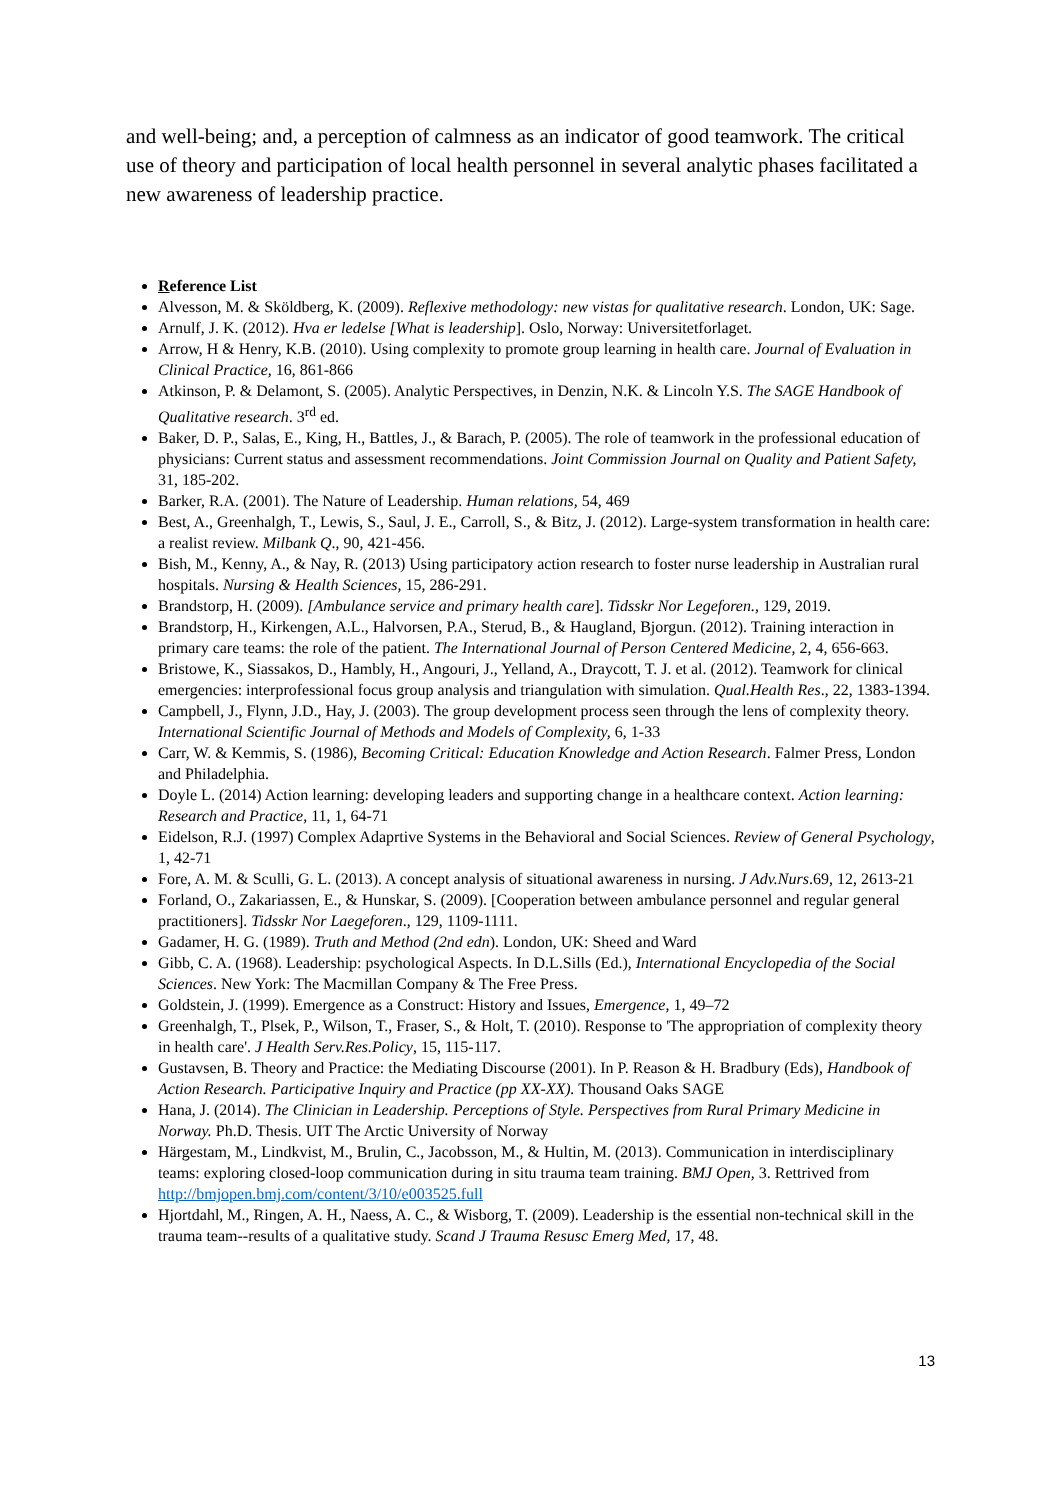and well-being; and, a perception of calmness as an indicator of good teamwork. The critical use of theory and participation of local health personnel in several analytic phases facilitated a new awareness of leadership practice.
Reference List
Alvesson, M. & Sköldberg, K. (2009). Reflexive methodology: new vistas for qualitative research. London, UK: Sage.
Arnulf, J. K. (2012). Hva er ledelse [What is leadership]. Oslo, Norway: Universitetforlaget.
Arrow, H & Henry, K.B. (2010). Using complexity to promote group learning in health care. Journal of Evaluation in Clinical Practice, 16, 861-866
Atkinson, P. & Delamont, S. (2005). Analytic Perspectives, in Denzin, N.K. & Lincoln Y.S. The SAGE Handbook of Qualitative research. 3<sup>rd</sup> ed.
Baker, D. P., Salas, E., King, H., Battles, J., & Barach, P. (2005). The role of teamwork in the professional education of physicians: Current status and assessment recommendations. Joint Commission Journal on Quality and Patient Safety, 31, 185-202.
Barker, R.A. (2001). The Nature of Leadership. Human relations, 54, 469
Best, A., Greenhalgh, T., Lewis, S., Saul, J. E., Carroll, S., & Bitz, J. (2012). Large-system transformation in health care: a realist review. Milbank Q., 90, 421-456.
Bish, M., Kenny, A., & Nay, R. (2013) Using participatory action research to foster nurse leadership in Australian rural hospitals. Nursing & Health Sciences, 15, 286-291.
Brandstorp, H. (2009). [Ambulance service and primary health care]. Tidsskr Nor Legeforen., 129, 2019.
Brandstorp, H., Kirkengen, A.L., Halvorsen, P.A., Sterud, B., & Haugland, Bjorgun. (2012). Training interaction in primary care teams: the role of the patient. The International Journal of Person Centered Medicine, 2, 4, 656-663.
Bristowe, K., Siassakos, D., Hambly, H., Angouri, J., Yelland, A., Draycott, T. J. et al. (2012). Teamwork for clinical emergencies: interprofessional focus group analysis and triangulation with simulation. Qual.Health Res., 22, 1383-1394.
Campbell, J., Flynn, J.D., Hay, J. (2003). The group development process seen through the lens of complexity theory. International Scientific Journal of Methods and Models of Complexity, 6, 1-33
Carr, W. & Kemmis, S. (1986), Becoming Critical: Education Knowledge and Action Research. Falmer Press, London and Philadelphia.
Doyle L. (2014) Action learning: developing leaders and supporting change in a healthcare context. Action learning: Research and Practice, 11, 1, 64-71
Eidelson, R.J. (1997) Complex Adaprtive Systems in the Behavioral and Social Sciences. Review of General Psychology, 1, 42-71
Fore, A. M. & Sculli, G. L. (2013). A concept analysis of situational awareness in nursing. J Adv.Nurs.69, 12, 2613-21
Forland, O., Zakariassen, E., & Hunskar, S. (2009). [Cooperation between ambulance personnel and regular general practitioners]. Tidsskr Nor Laegeforen., 129, 1109-1111.
Gadamer, H. G. (1989). Truth and Method (2nd edn). London, UK: Sheed and Ward
Gibb, C. A. (1968). Leadership: psychological Aspects. In D.L.Sills (Ed.), International Encyclopedia of the Social Sciences. New York: The Macmillan Company & The Free Press.
Goldstein, J. (1999). Emergence as a Construct: History and Issues, Emergence, 1, 49–72
Greenhalgh, T., Plsek, P., Wilson, T., Fraser, S., & Holt, T. (2010). Response to 'The appropriation of complexity theory in health care'. J Health Serv.Res.Policy, 15, 115-117.
Gustavsen, B. Theory and Practice: the Mediating Discourse (2001). In P. Reason & H. Bradbury (Eds), Handbook of Action Research. Participative Inquiry and Practice (pp XX-XX). Thousand Oaks SAGE
Hana, J. (2014). The Clinician in Leadership. Perceptions of Style. Perspectives from Rural Primary Medicine in Norway. Ph.D. Thesis. UIT The Arctic University of Norway
Härgestam, M., Lindkvist, M., Brulin, C., Jacobsson, M., & Hultin, M. (2013). Communication in interdisciplinary teams: exploring closed-loop communication during in situ trauma team training. BMJ Open, 3. Rettrived from http://bmjopen.bmj.com/content/3/10/e003525.full
Hjortdahl, M., Ringen, A. H., Naess, A. C., & Wisborg, T. (2009). Leadership is the essential non-technical skill in the trauma team--results of a qualitative study. Scand J Trauma Resusc Emerg Med, 17, 48.
13